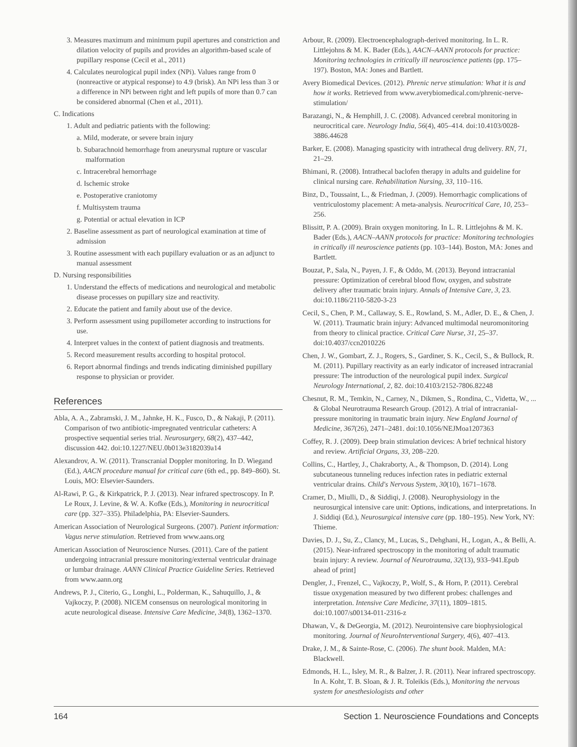3. Measures maximum and minimum pupil apertures and constriction and dilation velocity of pupils and provides an algorithm-based scale of pupillary response (Cecil et al., 2011)
4. Calculates neurological pupil index (NPi). Values range from 0 (nonreactive or atypical response) to 4.9 (brisk). An NPi less than 3 or a difference in NPi between right and left pupils of more than 0.7 can be considered abnormal (Chen et al., 2011).
C. Indications
1. Adult and pediatric patients with the following:
a. Mild, moderate, or severe brain injury
b. Subarachnoid hemorrhage from aneurysmal rupture or vascular malformation
c. Intracerebral hemorrhage
d. Ischemic stroke
e. Postoperative craniotomy
f. Multisystem trauma
g. Potential or actual elevation in ICP
2. Baseline assessment as part of neurological examination at time of admission
3. Routine assessment with each pupillary evaluation or as an adjunct to manual assessment
D. Nursing responsibilities
1. Understand the effects of medications and neurological and metabolic disease processes on pupillary size and reactivity.
2. Educate the patient and family about use of the device.
3. Perform assessment using pupillometer according to instructions for use.
4. Interpret values in the context of patient diagnosis and treatments.
5. Record measurement results according to hospital protocol.
6. Report abnormal findings and trends indicating diminished pupillary response to physician or provider.
References
Abla, A. A., Zabramski, J. M., Jahnke, H. K., Fusco, D., & Nakaji, P. (2011). Comparison of two antibiotic-impregnated ventricular catheters: A prospective sequential series trial. Neurosurgery, 68(2), 437–442, discussion 442. doi:10.1227/NEU.0b013e3182039a14
Alexandrov, A. W. (2011). Transcranial Doppler monitoring. In D. Wiegand (Ed.), AACN procedure manual for critical care (6th ed., pp. 849–860). St. Louis, MO: Elsevier-Saunders.
Al-Rawi, P. G., & Kirkpatrick, P. J. (2013). Near infrared spectroscopy. In P. Le Roux, J. Levine, & W. A. Kofke (Eds.), Monitoring in neurocritical care (pp. 327–335). Philadelphia, PA: Elsevier-Saunders.
American Association of Neurological Surgeons. (2007). Patient information: Vagus nerve stimulation. Retrieved from www.aans.org
American Association of Neuroscience Nurses. (2011). Care of the patient undergoing intracranial pressure monitoring/external ventricular drainage or lumbar drainage. AANN Clinical Practice Guideline Series. Retrieved from www.aann.org
Andrews, P. J., Citerio, G., Longhi, L., Polderman, K., Sahuquillo, J., & Vajkoczy, P. (2008). NICEM consensus on neurological monitoring in acute neurological disease. Intensive Care Medicine, 34(8), 1362–1370.
Arbour, R. (2009). Electroencephalograph-derived monitoring. In L. R. Littlejohns & M. K. Bader (Eds.), AACN–AANN protocols for practice: Monitoring technologies in critically ill neuroscience patients (pp. 175–197). Boston, MA: Jones and Bartlett.
Avery Biomedical Devices. (2012). Phrenic nerve stimulation: What it is and how it works. Retrieved from www.averybiomedical.com/phrenic-nerve-stimulation/
Barazangi, N., & Hemphill, J. C. (2008). Advanced cerebral monitoring in neurocritical care. Neurology India, 56(4), 405–414. doi:10.4103/0028-3886.44628
Barker, E. (2008). Managing spasticity with intrathecal drug delivery. RN, 71, 21–29.
Bhimani, R. (2008). Intrathecal baclofen therapy in adults and guideline for clinical nursing care. Rehabilitation Nursing, 33, 110–116.
Binz, D., Toussaint, L., & Friedman, J. (2009). Hemorrhagic complications of ventriculostomy placement: A meta-analysis. Neurocritical Care, 10, 253–256.
Blissitt, P. A. (2009). Brain oxygen monitoring. In L. R. Littlejohns & M. K. Bader (Eds.), AACN–AANN protocols for practice: Monitoring technologies in critically ill neuroscience patients (pp. 103–144). Boston, MA: Jones and Bartlett.
Bouzat, P., Sala, N., Payen, J. F., & Oddo, M. (2013). Beyond intracranial pressure: Optimization of cerebral blood flow, oxygen, and substrate delivery after traumatic brain injury. Annals of Intensive Care, 3, 23. doi:10.1186/2110-5820-3-23
Cecil, S., Chen, P. M., Callaway, S. E., Rowland, S. M., Adler, D. E., & Chen, J. W. (2011). Traumatic brain injury: Advanced multimodal neuromonitoring from theory to clinical practice. Critical Care Nurse, 31, 25–37. doi:10.4037/ccn2010226
Chen, J. W., Gombart, Z. J., Rogers, S., Gardiner, S. K., Cecil, S., & Bullock, R. M. (2011). Pupillary reactivity as an early indicator of increased intracranial pressure: The introduction of the neurological pupil index. Surgical Neurology International, 2, 82. doi:10.4103/2152-7806.82248
Chesnut, R. M., Temkin, N., Carney, N., Dikmen, S., Rondina, C., Videtta, W., ... & Global Neurotrauma Research Group. (2012). A trial of intracranial-pressure monitoring in traumatic brain injury. New England Journal of Medicine, 367(26), 2471–2481. doi:10.1056/NEJMoa1207363
Coffey, R. J. (2009). Deep brain stimulation devices: A brief technical history and review. Artificial Organs, 33, 208–220.
Collins, C., Hartley, J., Chakraborty, A., & Thompson, D. (2014). Long subcutaneous tunneling reduces infection rates in pediatric external ventricular drains. Child's Nervous System, 30(10), 1671–1678.
Cramer, D., Miulli, D., & Siddiqi, J. (2008). Neurophysiology in the neurosurgical intensive care unit: Options, indications, and interpretations. In J. Siddiqi (Ed.), Neurosurgical intensive care (pp. 180–195). New York, NY: Thieme.
Davies, D. J., Su, Z., Clancy, M., Lucas, S., Dehghani, H., Logan, A., & Belli, A. (2015). Near-infrared spectroscopy in the monitoring of adult traumatic brain injury: A review. Journal of Neurotrauma, 32(13), 933–941.Epub ahead of print]
Dengler, J., Frenzel, C., Vajkoczy, P., Wolf, S., & Horn, P. (2011). Cerebral tissue oxygenation measured by two different probes: challenges and interpretation. Intensive Care Medicine, 37(11), 1809–1815. doi:10.1007/s00134-011-2316-z
Dhawan, V., & DeGeorgia, M. (2012). Neurointensive care biophysiological monitoring. Journal of NeuroInterventional Surgery, 4(6), 407–413.
Drake, J. M., & Sainte-Rose, C. (2006). The shunt book. Malden, MA: Blackwell.
Edmonds, H. L., Isley, M. R., & Balzer, J. R. (2011). Near infrared spectroscopy. In A. Koht, T. B. Sloan, & J. R. Toleikis (Eds.), Monitoring the nervous system for anesthesiologists and other
164 Section 1. Neuroscience Foundations and Concepts